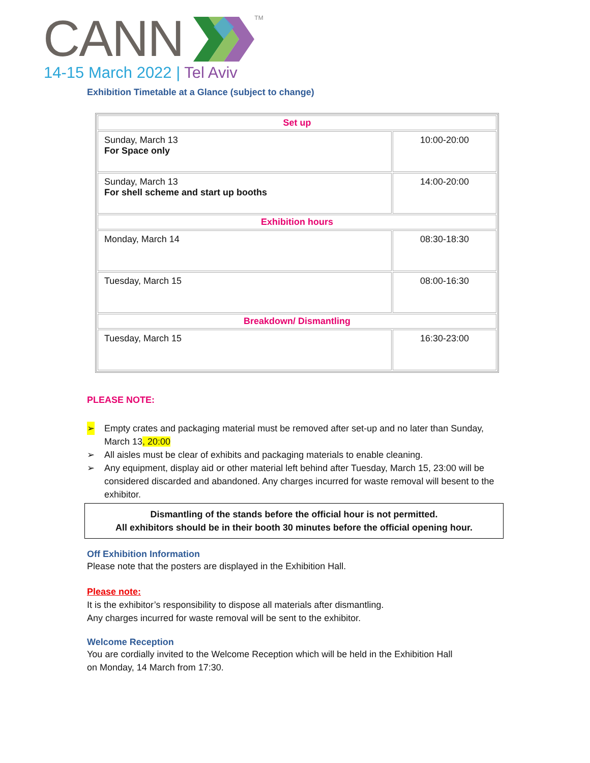CANNTM
14-15 March 2022 | Tel Aviv
Exhibition Timetable at a Glance (subject to change)
| Set up | |
| Sunday, March 13 For Space only | 10:00-20:00 |
| Sunday, March 13 For shell scheme and start up booths | 14:00-20:00 |
| Exhibition hours | |
| Monday, March 14 | 08:30-18:30 |
| Tuesday, March 15 | 08:00-16:30 |
| Breakdown/ Dismantling | |
| Tuesday, March 15 | 16:30-23:00 |
PLEASE NOTE:
➢ Empty crates and packaging material must be removed after set-up and no later than Sunday, March 13, 20:00
➢ All aisles must be clear of exhibits and packaging materials to enable cleaning.
➢ Any equipment, display aid or other material left behind after Tuesday, March 15, 23:00 will be considered discarded and abandoned. Any charges incurred for waste removal will besent to the exhibitor.
Dismantling of the stands before the official hour is not permitted.
All exhibitors should be in their booth 30 minutes before the official opening hour.
Off Exhibition Information
Please note that the posters are displayed in the Exhibition Hall.
Please note:
It is the exhibitor’s responsibility to dispose all materials after dismantling.
Any charges incurred for waste removal will be sent to the exhibitor.
Welcome Reception
You are cordially invited to the Welcome Reception which will be held in the Exhibition Hall
on Monday, 14 March from 17:30.